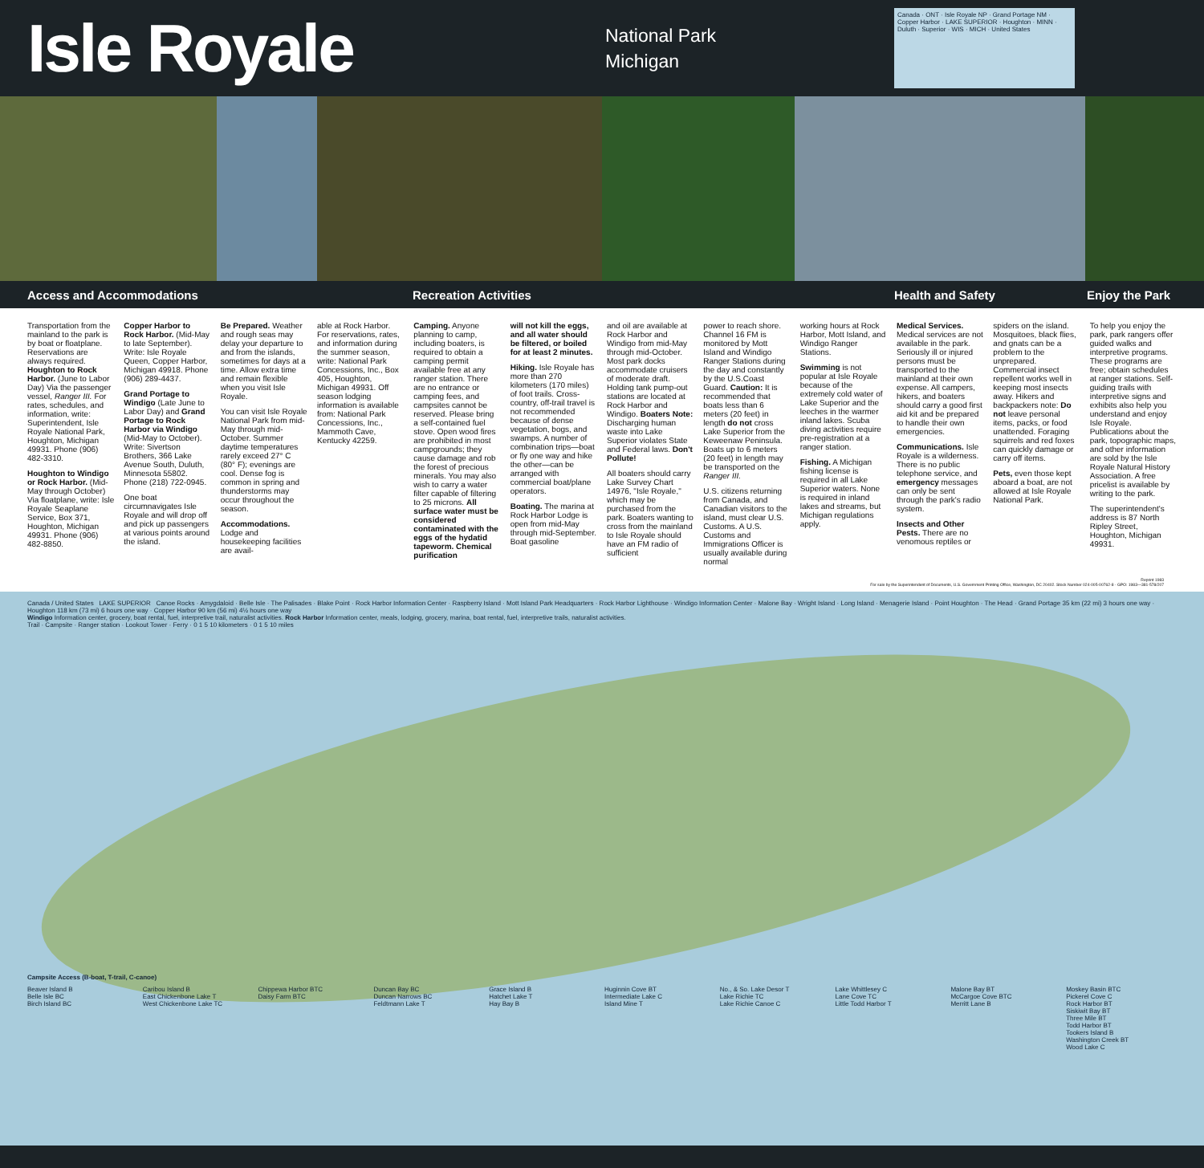Isle Royale
National Park
Michigan
Canada · ONT · Isle Royale NP · Grand Portage NM · Copper Harbor · LAKE SUPERIOR · Houghton · MINN · Duluth · Superior · WIS · MICH · United States
Access and Accommodations Recreation Activities Health and Safety Enjoy the Park
Transportation from the mainland to the park is by boat or floatplane. Reservations are always required. Houghton to Rock Harbor. (June to Labor Day) Via the passenger vessel, Ranger III. For rates, schedules, and information, write: Superintendent, Isle Royale National Park, Houghton, Michigan 49931. Phone (906) 482-3310.
Houghton to Windigo or Rock Harbor. (Mid-May through October) Via floatplane, write: Isle Royale Seaplane Service, Box 371, Houghton, Michigan 49931. Phone (906) 482-8850.
Copper Harbor to Rock Harbor. (Mid-May to late September). Write: Isle Royale Queen, Copper Harbor, Michigan 49918. Phone (906) 289-4437.
Grand Portage to Windigo (Late June to Labor Day) and Grand Portage to Rock Harbor via Windigo (Mid-May to October). Write: Sivertson Brothers, 366 Lake Avenue South, Duluth, Minnesota 55802. Phone (218) 722-0945.
One boat circumnavigates Isle Royale and will drop off and pick up passengers at various points around the island.
Be Prepared. Weather and rough seas may delay your departure to and from the islands, sometimes for days at a time. Allow extra time and remain flexible when you visit Isle Royale.
You can visit Isle Royale National Park from mid-May through mid-October. Summer daytime temperatures rarely exceed 27° C (80° F); evenings are cool. Dense fog is common in spring and thunderstorms may occur throughout the season.
Accommodations. Lodge and housekeeping facilities are avail-
able at Rock Harbor. For reservations, rates, and information during the summer season, write: National Park Concessions, Inc., Box 405, Houghton, Michigan 49931. Off season lodging information is available from: National Park Concessions, Inc., Mammoth Cave, Kentucky 42259.
Camping. Anyone planning to camp, including boaters, is required to obtain a camping permit available free at any ranger station. There are no entrance or camping fees, and campsites cannot be reserved. Please bring a self-contained fuel stove. Open wood fires are prohibited in most campgrounds; they cause damage and rob the forest of precious minerals. You may also wish to carry a water filter capable of filtering to 25 microns. All surface water must be considered contaminated with the eggs of the hydatid tapeworm. Chemical purification
will not kill the eggs, and all water should be filtered, or boiled for at least 2 minutes.
Hiking. Isle Royale has more than 270 kilometers (170 miles) of foot trails. Cross-country, off-trail travel is not recommended because of dense vegetation, bogs, and swamps. A number of combination trips—boat or fly one way and hike the other—can be arranged with commercial boat/plane operators.
Boating. The marina at Rock Harbor Lodge is open from mid-May through mid-September. Boat gasoline
and oil are available at Rock Harbor and Windigo from mid-May through mid-October. Most park docks accommodate cruisers of moderate draft. Holding tank pump-out stations are located at Rock Harbor and Windigo. Boaters Note: Discharging human waste into Lake Superior violates State and Federal laws. Don't Pollute!
All boaters should carry Lake Survey Chart 14976, "Isle Royale," which may be purchased from the park. Boaters wanting to cross from the mainland to Isle Royale should have an FM radio of sufficient
power to reach shore. Channel 16 FM is monitored by Mott Island and Windigo Ranger Stations during the day and constantly by the U.S.Coast Guard. Caution: It is recommended that boats less than 6 meters (20 feet) in length do not cross Lake Superior from the Keweenaw Peninsula. Boats up to 6 meters (20 feet) in length may be transported on the Ranger III.
U.S. citizens returning from Canada, and Canadian visitors to the island, must clear U.S. Customs. A U.S. Customs and Immigrations Officer is usually available during normal
working hours at Rock Harbor, Mott Island, and Windigo Ranger Stations.
Swimming is not popular at Isle Royale because of the extremely cold water of Lake Superior and the leeches in the warmer inland lakes. Scuba diving activities require pre-registration at a ranger station.
Fishing. A Michigan fishing license is required in all Lake Superior waters. None is required in inland lakes and streams, but Michigan regulations apply.
Medical Services. Medical services are not available in the park. Seriously ill or injured persons must be transported to the mainland at their own expense. All campers, hikers, and boaters should carry a good first aid kit and be prepared to handle their own emergencies.
Communications. Isle Royale is a wilderness. There is no public telephone service, and emergency messages can only be sent through the park's radio system.
Insects and Other Pests. There are no venomous reptiles or
spiders on the island. Mosquitoes, black flies, and gnats can be a problem to the unprepared. Commercial insect repellent works well in keeping most insects away. Hikers and backpackers note: Do not leave personal items, packs, or food unattended. Foraging squirrels and red foxes can quickly damage or carry off items.
Pets, even those kept aboard a boat, are not allowed at Isle Royale National Park.
To help you enjoy the park, park rangers offer guided walks and interpretive programs. These programs are free; obtain schedules at ranger stations. Self-guiding trails with interpretive signs and exhibits also help you understand and enjoy Isle Royale. Publications about the park, topographic maps, and other information are sold by the Isle Royale Natural History Association. A free pricelist is available by writing to the park.
The superintendent's address is 87 North Ripley Street, Houghton, Michigan 49931.
Reprint 1983
For sale by the Superintendent of Documents, U.S. Government Printing Office, Washington, DC 20402. Stock Number 024-005-00762-8 · GPO: 1983—381-578/207
Canada / United States LAKE SUPERIOR Canoe Rocks · Amygdaloid · Belle Isle · The Palisades · Blake Point · Rock Harbor Information Center · Raspberry Island · Mott Island Park Headquarters · Rock Harbor Lighthouse · Windigo Information Center · Malone Bay · Wright Island · Long Island · Menagerie Island · Point Houghton · The Head · Grand Portage 35 km (22 mi) 3 hours one way · Houghton 118 km (73 mi) 6 hours one way · Copper Harbor 90 km (56 mi) 4½ hours one way
Windigo Information center, grocery, boat rental, fuel, interpretive trail, naturalist activities. Rock Harbor Information center, meals, lodging, grocery, marina, boat rental, fuel, interpretive trails, naturalist activities.
Trail · Campsite · Ranger station · Lookout Tower · Ferry · 0 1 5 10 kilometers · 0 1 5 10 miles
Campsite Access (B-boat, T-trail, C-canoe)
Beaver Island B
Belle Isle BC
Birch Island BC
Caribou Island B
East Chickenbone Lake T
West Chickenbone Lake TC
Chippewa Harbor BTC
Daisy Farm BTC
Duncan Bay BC
Duncan Narrows BC
Feldtmann Lake T
Grace Island B
Hatchet Lake T
Hay Bay B
Huginnin Cove BT
Intermediate Lake C
Island Mine T
No., & So. Lake Desor T
Lake Richie TC
Lake Richie Canoe C
Lake Whittlesey C
Lane Cove TC
Little Todd Harbor T
Malone Bay BT
McCargoe Cove BTC
Merritt Lane B
Moskey Basin BTC
Pickerel Cove C
Rock Harbor BT
Siskiwit Bay BT
Three Mile BT
Todd Harbor BT
Tookers Island B
Washington Creek BT
Wood Lake C